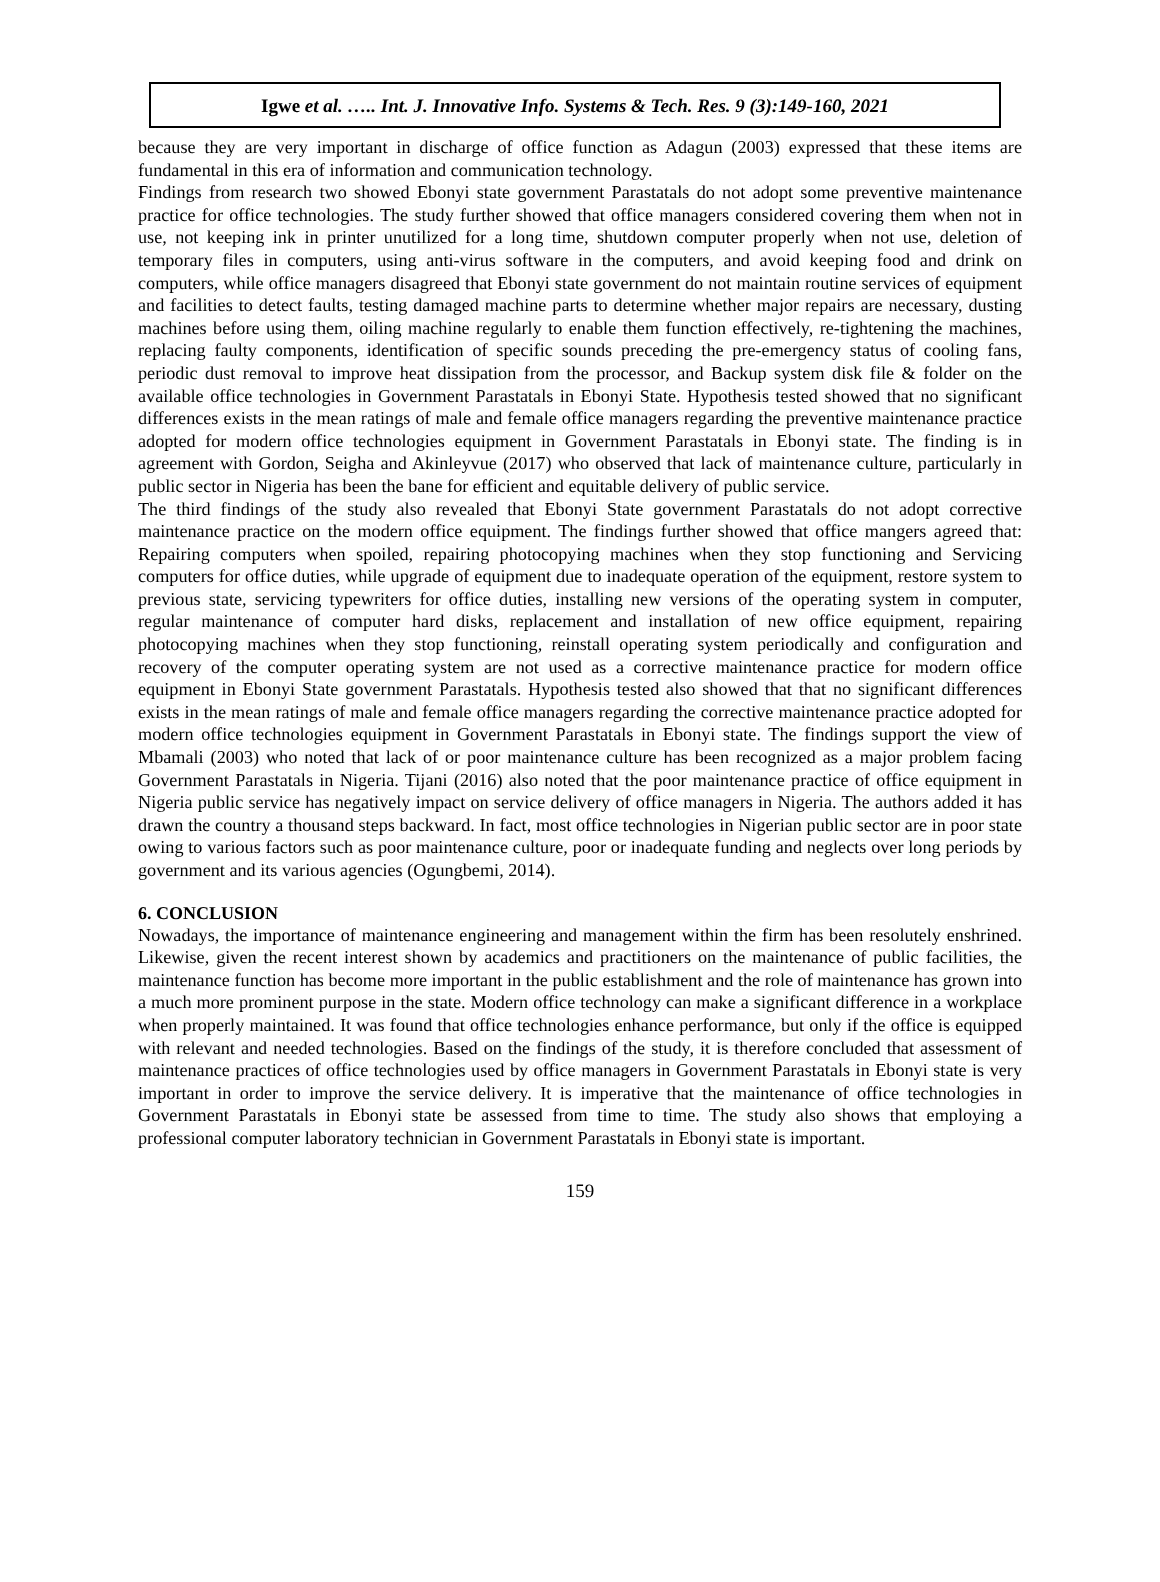Igwe et al. ….. Int. J. Innovative Info. Systems & Tech. Res. 9 (3):149-160, 2021
because they are very important in discharge of office function as Adagun (2003) expressed that these items are fundamental in this era of information and communication technology.
Findings from research two showed Ebonyi state government Parastatals do not adopt some preventive maintenance practice for office technologies. The study further showed that office managers considered covering them when not in use, not keeping ink in printer unutilized for a long time, shutdown computer properly when not use, deletion of temporary files in computers, using anti-virus software in the computers, and avoid keeping food and drink on computers, while office managers disagreed that Ebonyi state government do not maintain routine services of equipment and facilities to detect faults, testing damaged machine parts to determine whether major repairs are necessary, dusting machines before using them, oiling machine regularly to enable them function effectively, re-tightening the machines, replacing faulty components, identification of specific sounds preceding the pre-emergency status of cooling fans, periodic dust removal to improve heat dissipation from the processor, and Backup system disk file & folder on the available office technologies in Government Parastatals in Ebonyi State. Hypothesis tested showed that no significant differences exists in the mean ratings of male and female office managers regarding the preventive maintenance practice adopted for modern office technologies equipment in Government Parastatals in Ebonyi state. The finding is in agreement with Gordon, Seigha and Akinleyvue (2017) who observed that lack of maintenance culture, particularly in public sector in Nigeria has been the bane for efficient and equitable delivery of public service.
The third findings of the study also revealed that Ebonyi State government Parastatals do not adopt corrective maintenance practice on the modern office equipment. The findings further showed that office mangers agreed that: Repairing computers when spoiled, repairing photocopying machines when they stop functioning and Servicing computers for office duties, while upgrade of equipment due to inadequate operation of the equipment, restore system to previous state, servicing typewriters for office duties, installing new versions of the operating system in computer, regular maintenance of computer hard disks, replacement and installation of new office equipment, repairing photocopying machines when they stop functioning, reinstall operating system periodically and configuration and recovery of the computer operating system are not used as a corrective maintenance practice for modern office equipment in Ebonyi State government Parastatals. Hypothesis tested also showed that that no significant differences exists in the mean ratings of male and female office managers regarding the corrective maintenance practice adopted for modern office technologies equipment in Government Parastatals in Ebonyi state. The findings support the view of Mbamali (2003) who noted that lack of or poor maintenance culture has been recognized as a major problem facing Government Parastatals in Nigeria. Tijani (2016) also noted that the poor maintenance practice of office equipment in Nigeria public service has negatively impact on service delivery of office managers in Nigeria. The authors added it has drawn the country a thousand steps backward. In fact, most office technologies in Nigerian public sector are in poor state owing to various factors such as poor maintenance culture, poor or inadequate funding and neglects over long periods by government and its various agencies (Ogungbemi, 2014).
6. CONCLUSION
Nowadays, the importance of maintenance engineering and management within the firm has been resolutely enshrined. Likewise, given the recent interest shown by academics and practitioners on the maintenance of public facilities, the maintenance function has become more important in the public establishment and the role of maintenance has grown into a much more prominent purpose in the state. Modern office technology can make a significant difference in a workplace when properly maintained. It was found that office technologies enhance performance, but only if the office is equipped with relevant and needed technologies. Based on the findings of the study, it is therefore concluded that assessment of maintenance practices of office technologies used by office managers in Government Parastatals in Ebonyi state is very important in order to improve the service delivery. It is imperative that the maintenance of office technologies in Government Parastatals in Ebonyi state be assessed from time to time. The study also shows that employing a professional computer laboratory technician in Government Parastatals in Ebonyi state is important.
159